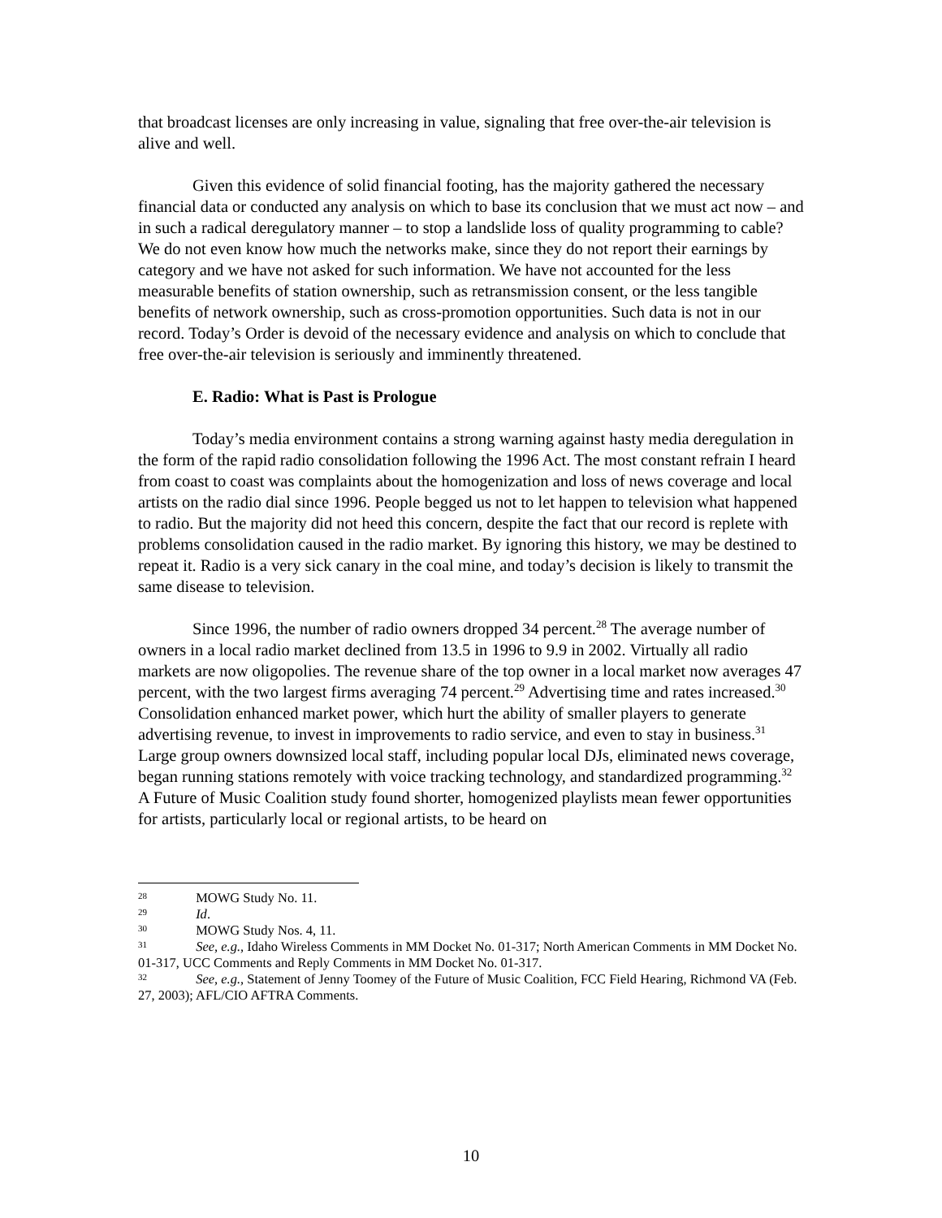that broadcast licenses are only increasing in value, signaling that free over-the-air television is alive and well.
Given this evidence of solid financial footing, has the majority gathered the necessary financial data or conducted any analysis on which to base its conclusion that we must act now – and in such a radical deregulatory manner – to stop a landslide loss of quality programming to cable? We do not even know how much the networks make, since they do not report their earnings by category and we have not asked for such information. We have not accounted for the less measurable benefits of station ownership, such as retransmission consent, or the less tangible benefits of network ownership, such as cross-promotion opportunities. Such data is not in our record. Today’s Order is devoid of the necessary evidence and analysis on which to conclude that free over-the-air television is seriously and imminently threatened.
E. Radio: What is Past is Prologue
Today’s media environment contains a strong warning against hasty media deregulation in the form of the rapid radio consolidation following the 1996 Act. The most constant refrain I heard from coast to coast was complaints about the homogenization and loss of news coverage and local artists on the radio dial since 1996. People begged us not to let happen to television what happened to radio. But the majority did not heed this concern, despite the fact that our record is replete with problems consolidation caused in the radio market. By ignoring this history, we may be destined to repeat it. Radio is a very sick canary in the coal mine, and today’s decision is likely to transmit the same disease to television.
Since 1996, the number of radio owners dropped 34 percent.<sup>28</sup> The average number of owners in a local radio market declined from 13.5 in 1996 to 9.9 in 2002. Virtually all radio markets are now oligopolies. The revenue share of the top owner in a local market now averages 47 percent, with the two largest firms averaging 74 percent.<sup>29</sup> Advertising time and rates increased.<sup>30</sup> Consolidation enhanced market power, which hurt the ability of smaller players to generate advertising revenue, to invest in improvements to radio service, and even to stay in business.<sup>31</sup> Large group owners downsized local staff, including popular local DJs, eliminated news coverage, began running stations remotely with voice tracking technology, and standardized programming.<sup>32</sup> A Future of Music Coalition study found shorter, homogenized playlists mean fewer opportunities for artists, particularly local or regional artists, to be heard on
<sup>28</sup> MOWG Study No. 11.
<sup>29</sup> Id.
<sup>30</sup> MOWG Study Nos. 4, 11.
<sup>31</sup> See, e.g., Idaho Wireless Comments in MM Docket No. 01-317; North American Comments in MM Docket No. 01-317, UCC Comments and Reply Comments in MM Docket No. 01-317.
<sup>32</sup> See, e.g., Statement of Jenny Toomey of the Future of Music Coalition, FCC Field Hearing, Richmond VA (Feb. 27, 2003); AFL/CIO AFTRA Comments.
10